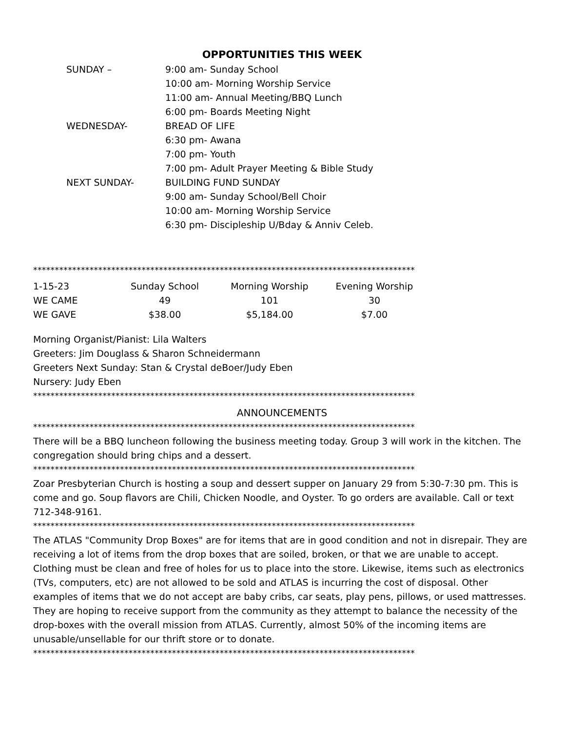OPPORTUNITIES THIS WEEK
| SUNDAY – | 9:00 am- Sunday School |
| | 10:00 am- Morning Worship Service |
| | 11:00 am- Annual Meeting/BBQ Lunch |
| | 6:00 pm- Boards Meeting Night |
| WEDNESDAY- | BREAD OF LIFE |
| | 6:30 pm- Awana |
| | 7:00 pm- Youth |
| | 7:00 pm- Adult Prayer Meeting & Bible Study |
| NEXT SUNDAY- | BUILDING FUND SUNDAY |
| | 9:00 am- Sunday School/Bell Choir |
| | 10:00 am- Morning Worship Service |
| | 6:30 pm- Discipleship U/Bday & Anniv Celeb. |
****************************************************************************************
| 1-15-23 | Sunday School | Morning Worship | Evening Worship |
| WE CAME | 49 | 101 | 30 |
| WE GAVE | $38.00 | $5,184.00 | $7.00 |
Morning Organist/Pianist: Lila Walters
Greeters: Jim Douglass & Sharon Schneidermann
Greeters Next Sunday: Stan & Crystal deBoer/Judy Eben
Nursery: Judy Eben
****************************************************************************************
ANNOUNCEMENTS
****************************************************************************************
There will be a BBQ luncheon following the business meeting today. Group 3 will work in the kitchen. The congregation should bring chips and a dessert.
****************************************************************************************
Zoar Presbyterian Church is hosting a soup and dessert supper on January 29 from 5:30-7:30 pm. This is come and go. Soup flavors are Chili, Chicken Noodle, and Oyster. To go orders are available. Call or text 712-348-9161.
****************************************************************************************
The ATLAS "Community Drop Boxes" are for items that are in good condition and not in disrepair. They are receiving a lot of items from the drop boxes that are soiled, broken, or that we are unable to accept. Clothing must be clean and free of holes for us to place into the store. Likewise, items such as electronics (TVs, computers, etc) are not allowed to be sold and ATLAS is incurring the cost of disposal. Other examples of items that we do not accept are baby cribs, car seats, play pens, pillows, or used mattresses. They are hoping to receive support from the community as they attempt to balance the necessity of the drop-boxes with the overall mission from ATLAS. Currently, almost 50% of the incoming items are unusable/unsellable for our thrift store or to donate.
****************************************************************************************